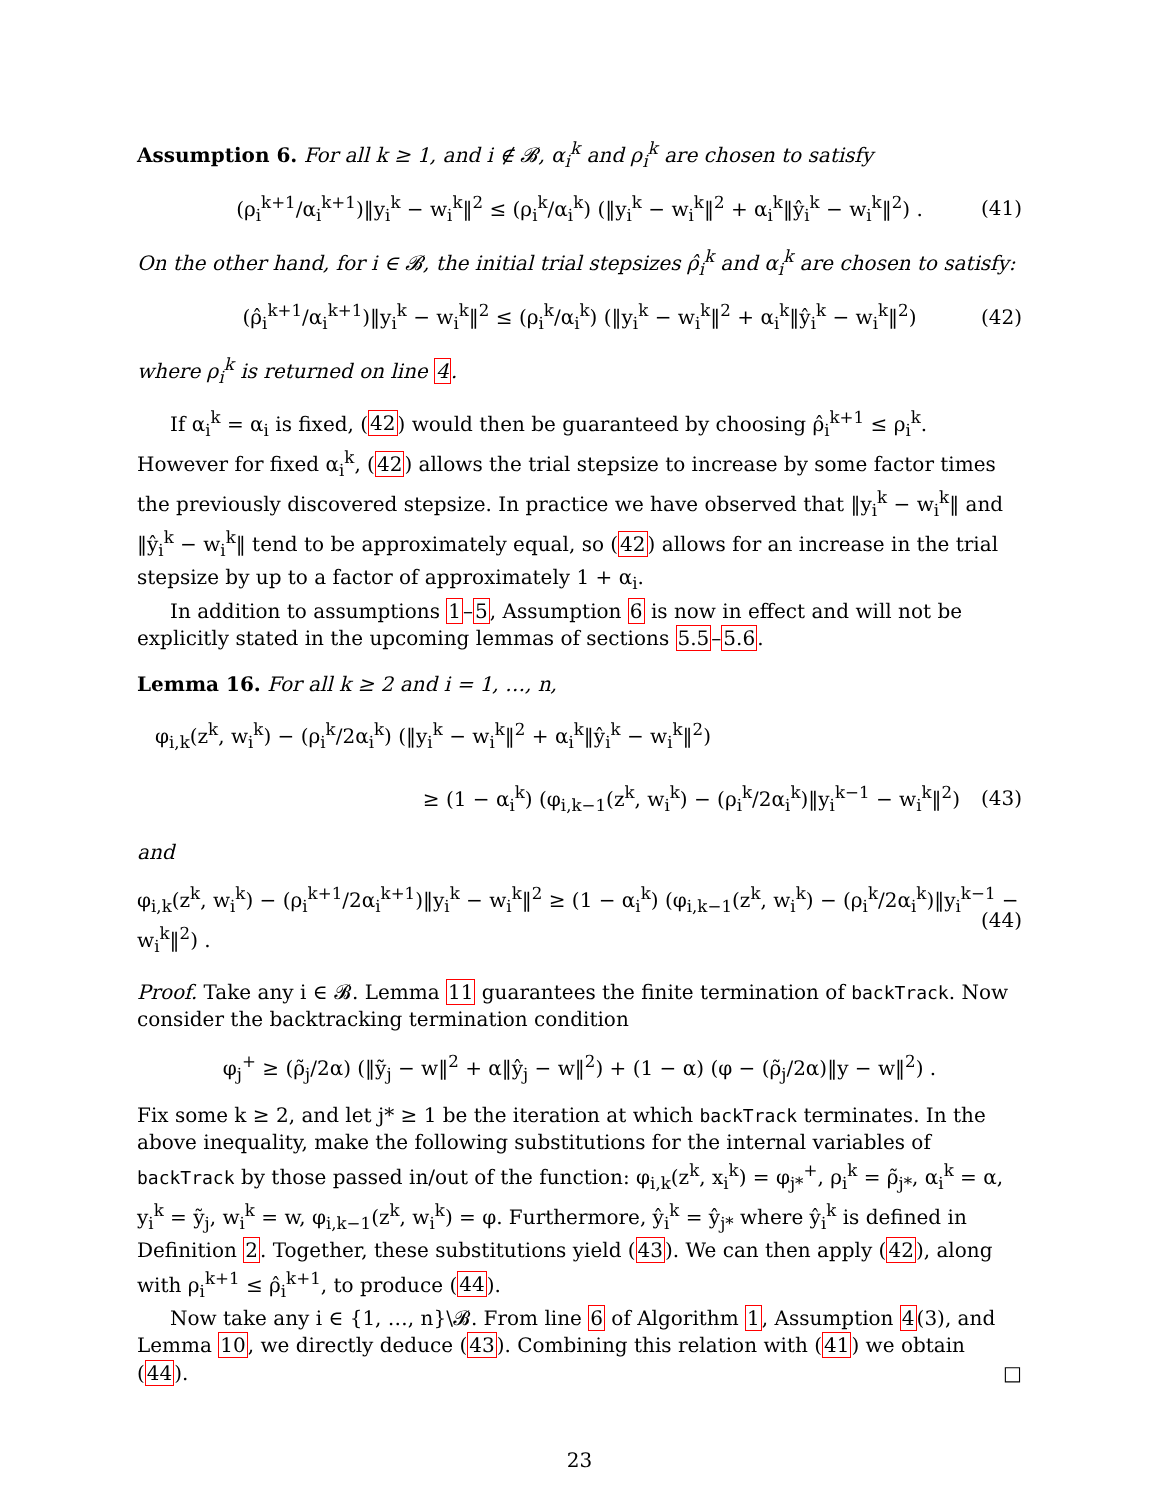Assumption 6. For all k ≥ 1, and i ∉ 𝓑, α<sub>i</sub><sup>k</sup> and ρ<sub>i</sub><sup>k</sup> are chosen to satisfy
(ρ<sub>i</sub><sup>k+1</sup>/α<sub>i</sub><sup>k+1</sup>)‖y<sub>i</sub><sup>k</sup> − w<sub>i</sub><sup>k</sup>‖<sup>2</sup> ≤ (ρ<sub>i</sub><sup>k</sup>/α<sub>i</sub><sup>k</sup>) (‖y<sub>i</sub><sup>k</sup> − w<sub>i</sub><sup>k</sup>‖<sup>2</sup> + α<sub>i</sub><sup>k</sup>‖ŷ<sub>i</sub><sup>k</sup> − w<sub>i</sub><sup>k</sup>‖<sup>2</sup>) . (41)
On the other hand, for i ∈ 𝓑, the initial trial stepsizes ρ̂<sub>i</sub><sup>k</sup> and α<sub>i</sub><sup>k</sup> are chosen to satisfy:
(ρ̂<sub>i</sub><sup>k+1</sup>/α<sub>i</sub><sup>k+1</sup>)‖y<sub>i</sub><sup>k</sup> − w<sub>i</sub><sup>k</sup>‖<sup>2</sup> ≤ (ρ<sub>i</sub><sup>k</sup>/α<sub>i</sub><sup>k</sup>) (‖y<sub>i</sub><sup>k</sup> − w<sub>i</sub><sup>k</sup>‖<sup>2</sup> + α<sub>i</sub><sup>k</sup>‖ŷ<sub>i</sub><sup>k</sup> − w<sub>i</sub><sup>k</sup>‖<sup>2</sup>) (42)
where ρ<sub>i</sub><sup>k</sup> is returned on line 4.
If α<sub>i</sub><sup>k</sup> = α<sub>i</sub> is fixed, (42) would then be guaranteed by choosing ρ̂<sub>i</sub><sup>k+1</sup> ≤ ρ<sub>i</sub><sup>k</sup>. However for fixed α<sub>i</sub><sup>k</sup>, (42) allows the trial stepsize to increase by some factor times the previously discovered stepsize. In practice we have observed that ‖y<sub>i</sub><sup>k</sup> − w<sub>i</sub><sup>k</sup>‖ and ‖ŷ<sub>i</sub><sup>k</sup> − w<sub>i</sub><sup>k</sup>‖ tend to be approximately equal, so (42) allows for an increase in the trial stepsize by up to a factor of approximately 1 + α<sub>i</sub>.
In addition to assumptions 1–5, Assumption 6 is now in effect and will not be explicitly stated in the upcoming lemmas of sections 5.5–5.6.
Lemma 16. For all k ≥ 2 and i = 1, …, n,
φ<sub>i,k</sub>(z<sup>k</sup>, w<sub>i</sub><sup>k</sup>) − (ρ<sub>i</sub><sup>k</sup>/2α<sub>i</sub><sup>k</sup>) (‖y<sub>i</sub><sup>k</sup> − w<sub>i</sub><sup>k</sup>‖<sup>2</sup> + α<sub>i</sub><sup>k</sup>‖ŷ<sub>i</sub><sup>k</sup> − w<sub>i</sub><sup>k</sup>‖<sup>2</sup>)
≥ (1 − α<sub>i</sub><sup>k</sup>) (φ<sub>i,k−1</sub>(z<sup>k</sup>, w<sub>i</sub><sup>k</sup>) − (ρ<sub>i</sub><sup>k</sup>/2α<sub>i</sub><sup>k</sup>)‖y<sub>i</sub><sup>k−1</sup> − w<sub>i</sub><sup>k</sup>‖<sup>2</sup>) (43)
and
φ<sub>i,k</sub>(z<sup>k</sup>, w<sub>i</sub><sup>k</sup>) − (ρ<sub>i</sub><sup>k+1</sup>/2α<sub>i</sub><sup>k+1</sup>)‖y<sub>i</sub><sup>k</sup> − w<sub>i</sub><sup>k</sup>‖<sup>2</sup> ≥ (1 − α<sub>i</sub><sup>k</sup>) (φ<sub>i,k−1</sub>(z<sup>k</sup>, w<sub>i</sub><sup>k</sup>) − (ρ<sub>i</sub><sup>k</sup>/2α<sub>i</sub><sup>k</sup>)‖y<sub>i</sub><sup>k−1</sup> − w<sub>i</sub><sup>k</sup>‖<sup>2</sup>) . (44)
Proof. Take any i ∈ 𝓑. Lemma 11 guarantees the finite termination of backTrack. Now consider the backtracking termination condition
φ<sub>j</sub><sup>+</sup> ≥ (ρ̃<sub>j</sub>/2α) (‖ỹ<sub>j</sub> − w‖<sup>2</sup> + α‖ŷ<sub>j</sub> − w‖<sup>2</sup>) + (1 − α) (φ − (ρ̃<sub>j</sub>/2α)‖y − w‖<sup>2</sup>) .
Fix some k ≥ 2, and let j* ≥ 1 be the iteration at which backTrack terminates. In the above inequality, make the following substitutions for the internal variables of backTrack by those passed in/out of the function: φ<sub>i,k</sub>(z<sup>k</sup>, x<sub>i</sub><sup>k</sup>) = φ<sub>j*</sub><sup>+</sup>, ρ<sub>i</sub><sup>k</sup> = ρ̃<sub>j*</sub>, α<sub>i</sub><sup>k</sup> = α, y<sub>i</sub><sup>k</sup> = ỹ<sub>j</sub>, w<sub>i</sub><sup>k</sup> = w, φ<sub>i,k−1</sub>(z<sup>k</sup>, w<sub>i</sub><sup>k</sup>) = φ. Furthermore, ŷ<sub>i</sub><sup>k</sup> = ŷ<sub>j*</sub> where ŷ<sub>i</sub><sup>k</sup> is defined in Definition 2. Together, these substitutions yield (43). We can then apply (42), along with ρ<sub>i</sub><sup>k+1</sup> ≤ ρ̂<sub>i</sub><sup>k+1</sup>, to produce (44).
Now take any i ∈ {1, …, n}\𝓑. From line 6 of Algorithm 1, Assumption 4(3), and Lemma 10, we directly deduce (43). Combining this relation with (41) we obtain (44). □
23